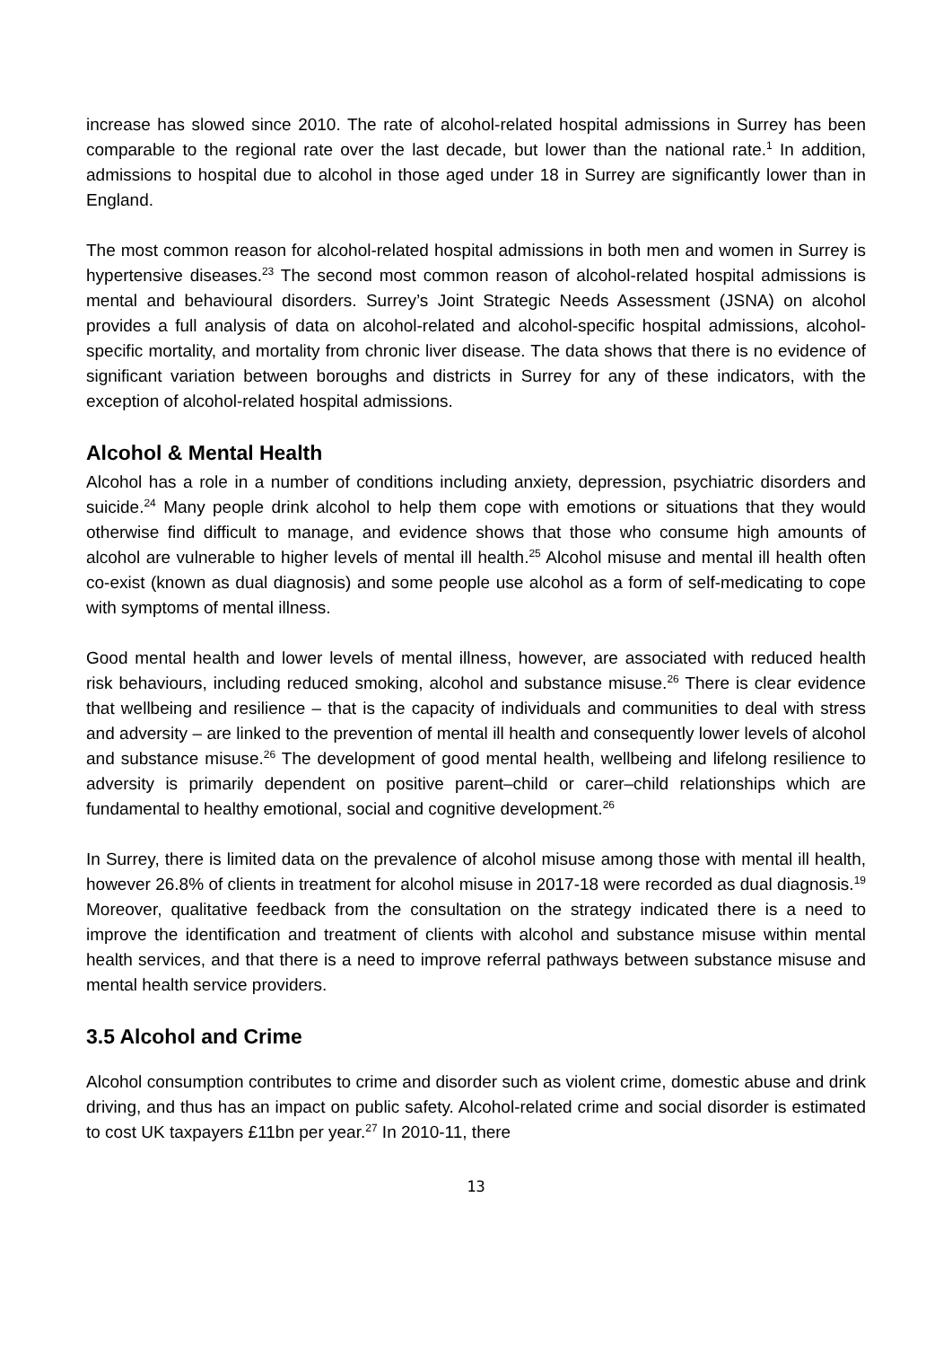increase has slowed since 2010. The rate of alcohol-related hospital admissions in Surrey has been comparable to the regional rate over the last decade, but lower than the national rate.<sup>1</sup> In addition, admissions to hospital due to alcohol in those aged under 18 in Surrey are significantly lower than in England.
The most common reason for alcohol-related hospital admissions in both men and women in Surrey is hypertensive diseases.<sup>23</sup> The second most common reason of alcohol-related hospital admissions is mental and behavioural disorders. Surrey’s Joint Strategic Needs Assessment (JSNA) on alcohol provides a full analysis of data on alcohol-related and alcohol-specific hospital admissions, alcohol-specific mortality, and mortality from chronic liver disease. The data shows that there is no evidence of significant variation between boroughs and districts in Surrey for any of these indicators, with the exception of alcohol-related hospital admissions.
Alcohol & Mental Health
Alcohol has a role in a number of conditions including anxiety, depression, psychiatric disorders and suicide.<sup>24</sup> Many people drink alcohol to help them cope with emotions or situations that they would otherwise find difficult to manage, and evidence shows that those who consume high amounts of alcohol are vulnerable to higher levels of mental ill health.<sup>25</sup> Alcohol misuse and mental ill health often co-exist (known as dual diagnosis) and some people use alcohol as a form of self-medicating to cope with symptoms of mental illness.
Good mental health and lower levels of mental illness, however, are associated with reduced health risk behaviours, including reduced smoking, alcohol and substance misuse.<sup>26</sup> There is clear evidence that wellbeing and resilience – that is the capacity of individuals and communities to deal with stress and adversity – are linked to the prevention of mental ill health and consequently lower levels of alcohol and substance misuse.<sup>26</sup> The development of good mental health, wellbeing and lifelong resilience to adversity is primarily dependent on positive parent–child or carer–child relationships which are fundamental to healthy emotional, social and cognitive development.<sup>26</sup>
In Surrey, there is limited data on the prevalence of alcohol misuse among those with mental ill health, however 26.8% of clients in treatment for alcohol misuse in 2017-18 were recorded as dual diagnosis.<sup>19</sup> Moreover, qualitative feedback from the consultation on the strategy indicated there is a need to improve the identification and treatment of clients with alcohol and substance misuse within mental health services, and that there is a need to improve referral pathways between substance misuse and mental health service providers.
3.5 Alcohol and Crime
Alcohol consumption contributes to crime and disorder such as violent crime, domestic abuse and drink driving, and thus has an impact on public safety. Alcohol-related crime and social disorder is estimated to cost UK taxpayers £11bn per year.<sup>27</sup> In 2010-11, there
13